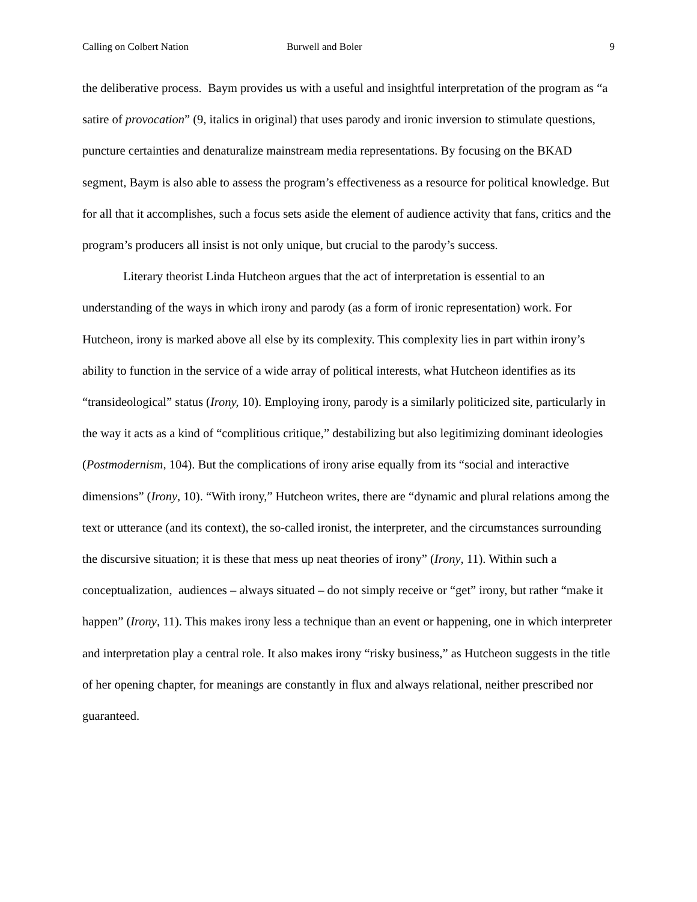Calling on Colbert Nation Burwell and Boler 9
the deliberative process. Baym provides us with a useful and insightful interpretation of the program as “a satire of provocation” (9, italics in original) that uses parody and ironic inversion to stimulate questions, puncture certainties and denaturalize mainstream media representations. By focusing on the BKAD segment, Baym is also able to assess the program’s effectiveness as a resource for political knowledge. But for all that it accomplishes, such a focus sets aside the element of audience activity that fans, critics and the program’s producers all insist is not only unique, but crucial to the parody’s success.
Literary theorist Linda Hutcheon argues that the act of interpretation is essential to an understanding of the ways in which irony and parody (as a form of ironic representation) work. For Hutcheon, irony is marked above all else by its complexity. This complexity lies in part within irony’s ability to function in the service of a wide array of political interests, what Hutcheon identifies as its “transideological” status (Irony, 10). Employing irony, parody is a similarly politicized site, particularly in the way it acts as a kind of “complitious critique,” destabilizing but also legitimizing dominant ideologies (Postmodernism, 104). But the complications of irony arise equally from its “social and interactive dimensions” (Irony, 10). “With irony,” Hutcheon writes, there are “dynamic and plural relations among the text or utterance (and its context), the so-called ironist, the interpreter, and the circumstances surrounding the discursive situation; it is these that mess up neat theories of irony” (Irony, 11). Within such a conceptualization, audiences – always situated – do not simply receive or “get” irony, but rather “make it happen” (Irony, 11). This makes irony less a technique than an event or happening, one in which interpreter and interpretation play a central role. It also makes irony “risky business,” as Hutcheon suggests in the title of her opening chapter, for meanings are constantly in flux and always relational, neither prescribed nor guaranteed.